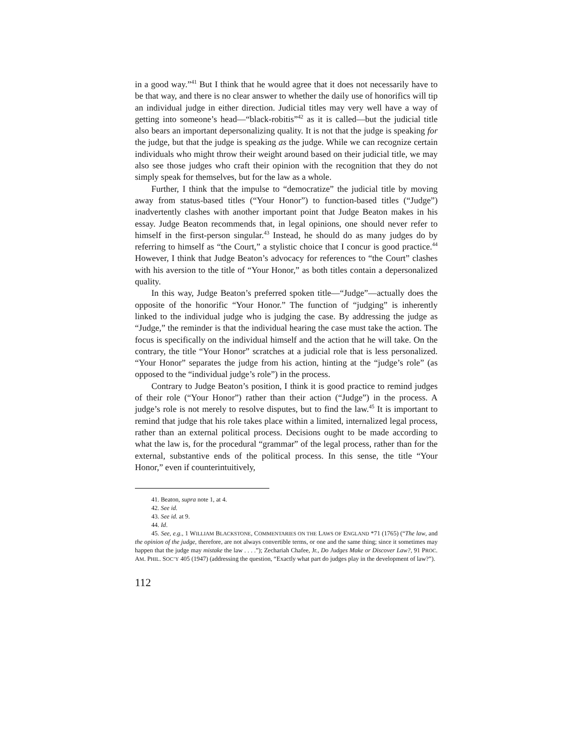in a good way.”<sup>41</sup> But I think that he would agree that it does not necessarily have to be that way, and there is no clear answer to whether the daily use of honorifics will tip an individual judge in either direction. Judicial titles may very well have a way of getting into someone’s head—“black-robitis”<sup>42</sup> as it is called—but the judicial title also bears an important depersonalizing quality. It is not that the judge is speaking for the judge, but that the judge is speaking as the judge. While we can recognize certain individuals who might throw their weight around based on their judicial title, we may also see those judges who craft their opinion with the recognition that they do not simply speak for themselves, but for the law as a whole.
Further, I think that the impulse to “democratize” the judicial title by moving away from status-based titles (“Your Honor”) to function-based titles (“Judge”) inadvertently clashes with another important point that Judge Beaton makes in his essay. Judge Beaton recommends that, in legal opinions, one should never refer to himself in the first-person singular.<sup>43</sup> Instead, he should do as many judges do by referring to himself as “the Court,” a stylistic choice that I concur is good practice.<sup>44</sup> However, I think that Judge Beaton’s advocacy for references to “the Court” clashes with his aversion to the title of “Your Honor,” as both titles contain a depersonalized quality.
In this way, Judge Beaton’s preferred spoken title—“Judge”—actually does the opposite of the honorific “Your Honor.” The function of “judging” is inherently linked to the individual judge who is judging the case. By addressing the judge as “Judge,” the reminder is that the individual hearing the case must take the action. The focus is specifically on the individual himself and the action that he will take. On the contrary, the title “Your Honor” scratches at a judicial role that is less personalized. “Your Honor” separates the judge from his action, hinting at the “judge’s role” (as opposed to the “individual judge’s role”) in the process.
Contrary to Judge Beaton’s position, I think it is good practice to remind judges of their role (“Your Honor”) rather than their action (“Judge”) in the process. A judge’s role is not merely to resolve disputes, but to find the law.<sup>45</sup> It is important to remind that judge that his role takes place within a limited, internalized legal process, rather than an external political process. Decisions ought to be made according to what the law is, for the procedural “grammar” of the legal process, rather than for the external, substantive ends of the political process. In this sense, the title “Your Honor,” even if counterintuitively,
41. Beaton, supra note 1, at 4.
42. See id.
43. See id. at 9.
44. Id.
45. See, e.g., 1 WILLIAM BLACKSTONE, COMMENTARIES ON THE LAWS OF ENGLAND *71 (1765) (“The law, and the opinion of the judge, therefore, are not always convertible terms, or one and the same thing; since it sometimes may happen that the judge may mistake the law . . . .”); Zechariah Chafee, Jr., Do Judges Make or Discover Law?, 91 PROC. AM. PHIL. SOC’Y 405 (1947) (addressing the question, “Exactly what part do judges play in the development of law?”).
112